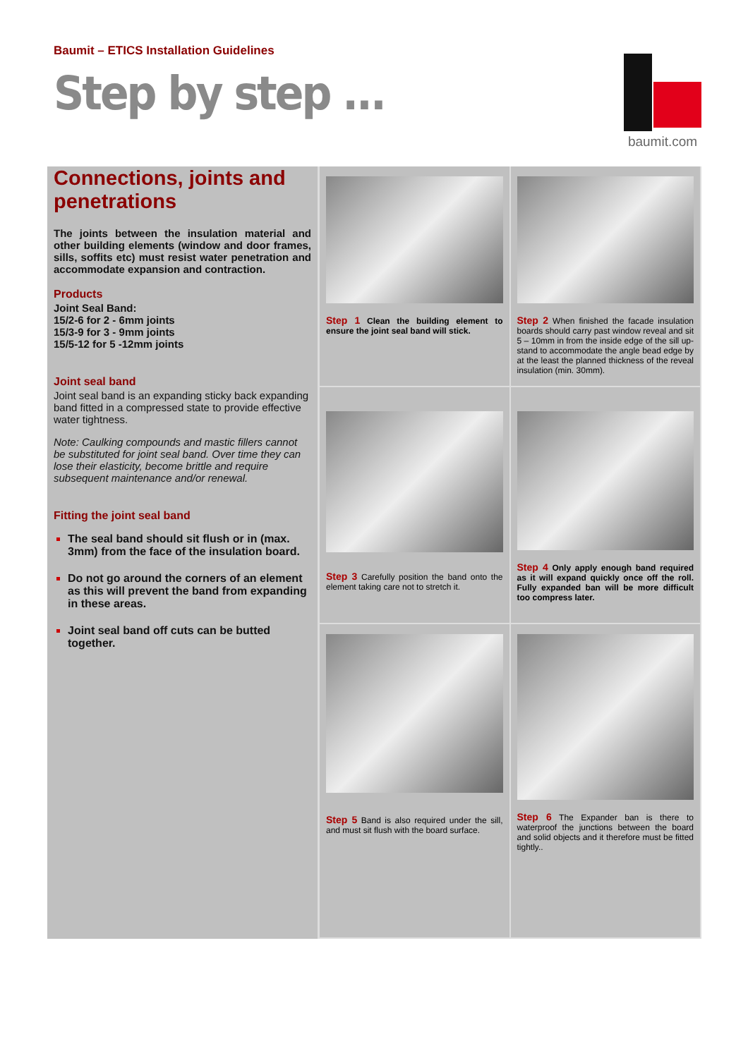Baumit – ETICS Installation Guidelines
Step by step ...
baumit.com
Connections, joints and penetrations
The joints between the insulation material and other building elements (window and door frames, sills, soffits etc) must resist water penetration and accommodate expansion and contraction.
Products
Joint Seal Band:
15/2-6 for 2 - 6mm joints
15/3-9 for 3 - 9mm joints
15/5-12 for 5 -12mm joints
Joint seal band
Joint seal band is an expanding sticky back expanding band fitted in a compressed state to provide effective water tightness.
Note: Caulking compounds and mastic fillers cannot be substituted for joint seal band. Over time they can lose their elasticity, become brittle and require subsequent maintenance and/or renewal.
Fitting the joint seal band
The seal band should sit flush or in (max. 3mm) from the face of the insulation board.
Do not go around the corners of an element as this will prevent the band from expanding in these areas.
Joint seal band off cuts can be butted together.
Step 1 Clean the building element to ensure the joint seal band will stick.
Step 2 When finished the facade insulation boards should carry past window reveal and sit 5 – 10mm in from the inside edge of the sill up-stand to accommodate the angle bead edge by at the least the planned thickness of the reveal insulation (min. 30mm).
Step 3 Carefully position the band onto the element taking care not to stretch it.
Step 4 Only apply enough band required as it will expand quickly once off the roll. Fully expanded ban will be more difficult too compress later.
Step 5 Band is also required under the sill, and must sit flush with the board surface.
Step 6 The Expander ban is there to waterproof the junctions between the board and solid objects and it therefore must be fitted tightly..